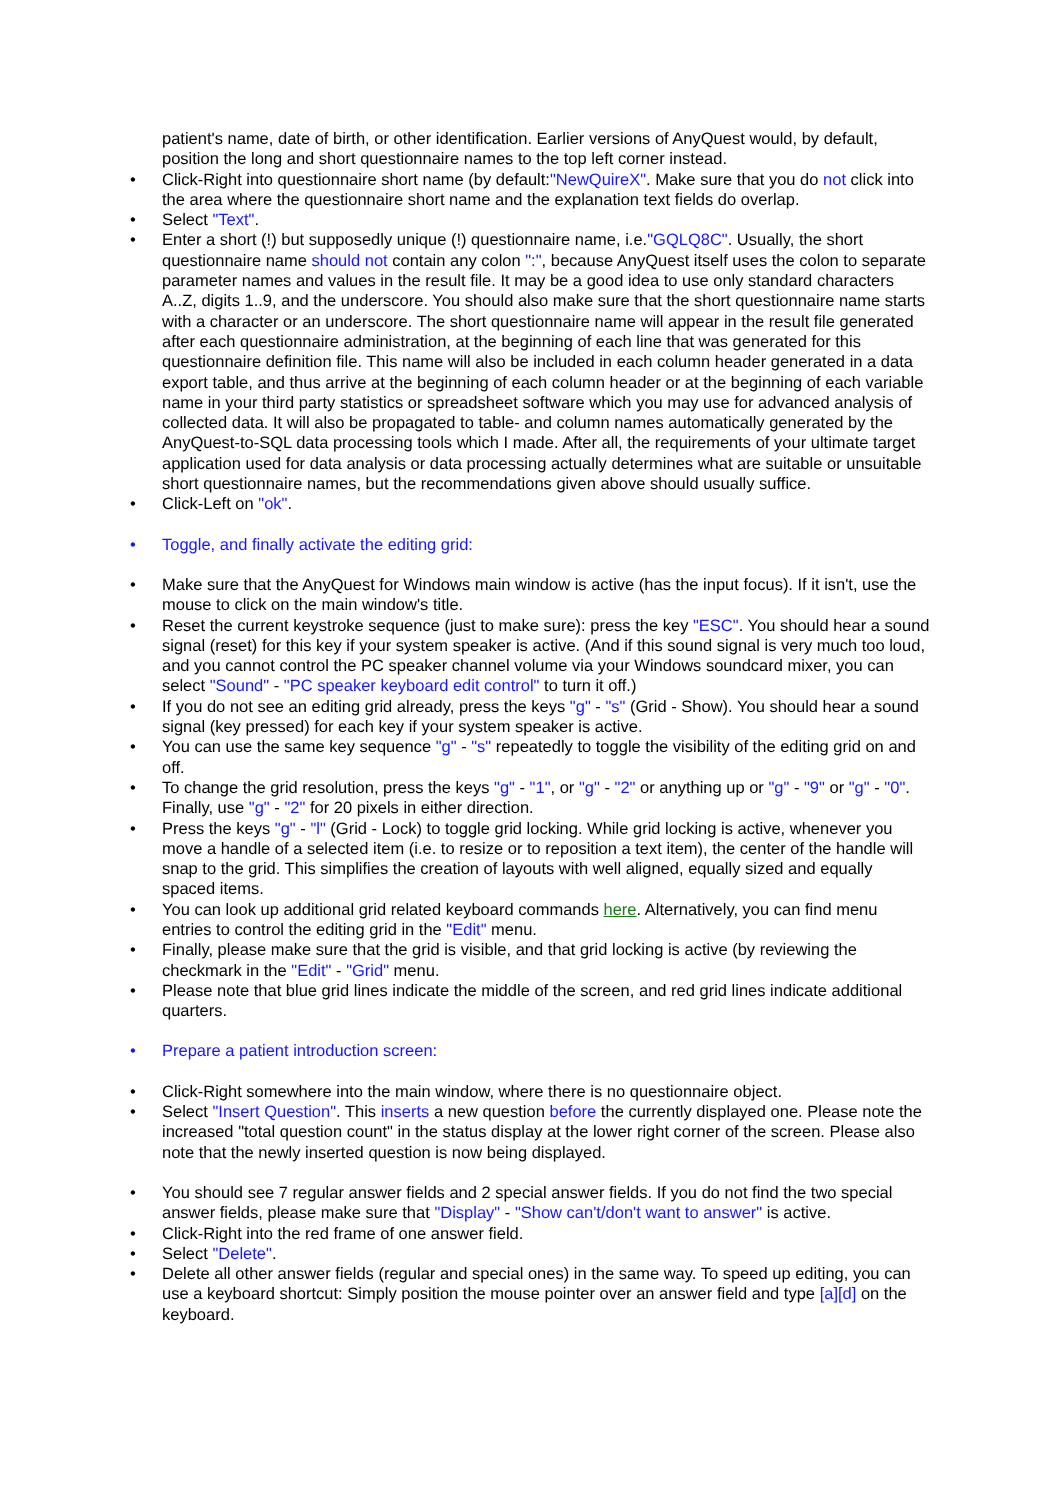patient's name, date of birth, or other identification. Earlier versions of AnyQuest would, by default, position the long and short questionnaire names to the top left corner instead.
• Click-Right into questionnaire short name (by default:"NewQuireX". Make sure that you do not click into the area where the questionnaire short name and the explanation text fields do overlap.
• Select "Text".
• Enter a short (!) but supposedly unique (!) questionnaire name, i.e."GQLQ8C". Usually, the short questionnaire name should not contain any colon ":", because AnyQuest itself uses the colon to separate parameter names and values in the result file. It may be a good idea to use only standard characters A..Z, digits 1..9, and the underscore. You should also make sure that the short questionnaire name starts with a character or an underscore. The short questionnaire name will appear in the result file generated after each questionnaire administration, at the beginning of each line that was generated for this questionnaire definition file. This name will also be included in each column header generated in a data export table, and thus arrive at the beginning of each column header or at the beginning of each variable name in your third party statistics or spreadsheet software which you may use for advanced analysis of collected data. It will also be propagated to table- and column names automatically generated by the AnyQuest-to-SQL data processing tools which I made. After all, the requirements of your ultimate target application used for data analysis or data processing actually determines what are suitable or unsuitable short questionnaire names, but the recommendations given above should usually suffice.
• Click-Left on "ok".
• Toggle, and finally activate the editing grid:
• Make sure that the AnyQuest for Windows main window is active (has the input focus). If it isn't, use the mouse to click on the main window's title.
• Reset the current keystroke sequence (just to make sure): press the key "ESC". You should hear a sound signal (reset) for this key if your system speaker is active. (And if this sound signal is very much too loud, and you cannot control the PC speaker channel volume via your Windows soundcard mixer, you can select "Sound" - "PC speaker keyboard edit control" to turn it off.)
• If you do not see an editing grid already, press the keys "g" - "s" (Grid - Show). You should hear a sound signal (key pressed) for each key if your system speaker is active.
• You can use the same key sequence "g" - "s" repeatedly to toggle the visibility of the editing grid on and off.
• To change the grid resolution, press the keys "g" - "1", or "g" - "2" or anything up or "g" - "9" or "g" - "0". Finally, use "g" - "2" for 20 pixels in either direction.
• Press the keys "g" - "l" (Grid - Lock) to toggle grid locking. While grid locking is active, whenever you move a handle of a selected item (i.e. to resize or to reposition a text item), the center of the handle will snap to the grid. This simplifies the creation of layouts with well aligned, equally sized and equally spaced items.
• You can look up additional grid related keyboard commands here. Alternatively, you can find menu entries to control the editing grid in the "Edit" menu.
• Finally, please make sure that the grid is visible, and that grid locking is active (by reviewing the checkmark in the "Edit" - "Grid" menu.
• Please note that blue grid lines indicate the middle of the screen, and red grid lines indicate additional quarters.
• Prepare a patient introduction screen:
• Click-Right somewhere into the main window, where there is no questionnaire object.
• Select "Insert Question". This inserts a new question before the currently displayed one. Please note the increased "total question count" in the status display at the lower right corner of the screen. Please also note that the newly inserted question is now being displayed.
• You should see 7 regular answer fields and 2 special answer fields. If you do not find the two special answer fields, please make sure that "Display" - "Show can't/don't want to answer" is active.
• Click-Right into the red frame of one answer field.
• Select "Delete".
• Delete all other answer fields (regular and special ones) in the same way. To speed up editing, you can use a keyboard shortcut: Simply position the mouse pointer over an answer field and type [a][d] on the keyboard.